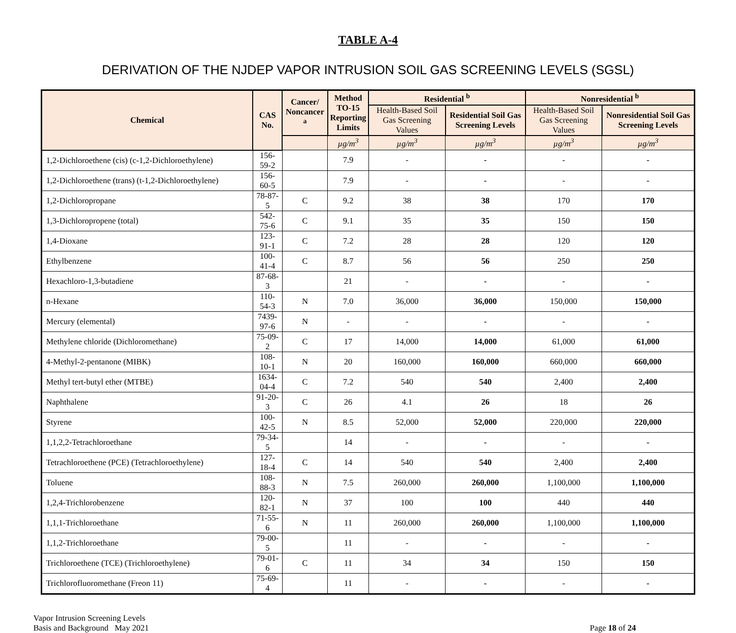TABLE A-4
DERIVATION OF THE NJDEP VAPOR INTRUSION SOIL GAS SCREENING LEVELS (SGSL)
| Chemical | CAS No. | Cancer/ Noncancer <sup>a</sup> | Method TO-15 Reporting Limits | Residential <sup>b</sup> | | Nonresidential <sup>b</sup> | |
| --- | --- | --- | --- | --- | --- | --- | --- |
| | | | | Health-Based Soil Gas Screening Values | Residential Soil Gas Screening Levels | Health-Based Soil Gas Screening Values | Nonresidential Soil Gas Screening Levels |
| | | | µg/m<sup>3</sup> | µg/m<sup>3</sup> | µg/m<sup>3</sup> | µg/m<sup>3</sup> | µg/m<sup>3</sup> |
| 1,2-Dichloroethene (cis) (c-1,2-Dichloroethylene) | 156-59-2 | | 7.9 | - | - | - | - |
| 1,2-Dichloroethene (trans) (t-1,2-Dichloroethylene) | 156-60-5 | | 7.9 | - | - | - | - |
| 1,2-Dichloropropane | 78-87-5 | C | 9.2 | 38 | 38 | 170 | 170 |
| 1,3-Dichloropropene (total) | 542-75-6 | C | 9.1 | 35 | 35 | 150 | 150 |
| 1,4-Dioxane | 123-91-1 | C | 7.2 | 28 | 28 | 120 | 120 |
| Ethylbenzene | 100-41-4 | C | 8.7 | 56 | 56 | 250 | 250 |
| Hexachloro-1,3-butadiene | 87-68-3 | | 21 | - | - | - | - |
| n-Hexane | 110-54-3 | N | 7.0 | 36,000 | 36,000 | 150,000 | 150,000 |
| Mercury (elemental) | 7439-97-6 | N | - | - | - | - | - |
| Methylene chloride (Dichloromethane) | 75-09-2 | C | 17 | 14,000 | 14,000 | 61,000 | 61,000 |
| 4-Methyl-2-pentanone (MIBK) | 108-10-1 | N | 20 | 160,000 | 160,000 | 660,000 | 660,000 |
| Methyl tert-butyl ether (MTBE) | 1634-04-4 | C | 7.2 | 540 | 540 | 2,400 | 2,400 |
| Naphthalene | 91-20-3 | C | 26 | 4.1 | 26 | 18 | 26 |
| Styrene | 100-42-5 | N | 8.5 | 52,000 | 52,000 | 220,000 | 220,000 |
| 1,1,2,2-Tetrachloroethane | 79-34-5 | | 14 | - | - | - | - |
| Tetrachloroethene (PCE) (Tetrachloroethylene) | 127-18-4 | C | 14 | 540 | 540 | 2,400 | 2,400 |
| Toluene | 108-88-3 | N | 7.5 | 260,000 | 260,000 | 1,100,000 | 1,100,000 |
| 1,2,4-Trichlorobenzene | 120-82-1 | N | 37 | 100 | 100 | 440 | 440 |
| 1,1,1-Trichloroethane | 71-55-6 | N | 11 | 260,000 | 260,000 | 1,100,000 | 1,100,000 |
| 1,1,2-Trichloroethane | 79-00-5 | | 11 | - | - | - | - |
| Trichloroethene (TCE) (Trichloroethylene) | 79-01-6 | C | 11 | 34 | 34 | 150 | 150 |
| Trichlorofluoromethane (Freon 11) | 75-69-4 | | 11 | - | - | - | - |
Vapor Intrusion Screening Levels
Basis and Background May 2021
Page 18 of 24